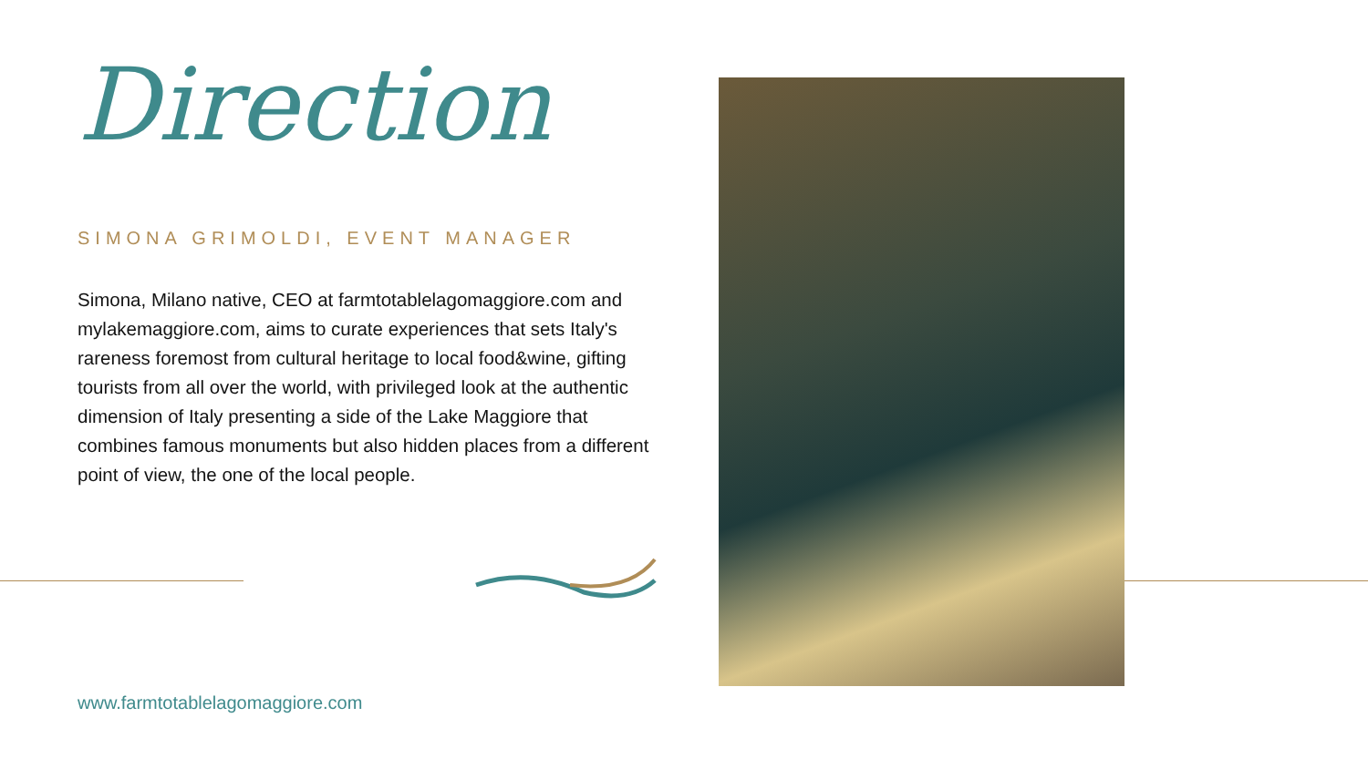Direction
SIMONA GRIMOLDI, EVENT MANAGER
Simona, Milano native, CEO at farmtotablelagomaggiore.com and mylakemaggiore.com, aims to curate experiences that sets Italy's rareness foremost from cultural heritage to local food&wine, gifting tourists from all over the world, with privileged look at the authentic dimension of Italy presenting a side of the Lake Maggiore that combines famous monuments but also hidden places from a different point of view, the one of the local people.
www.farmtotablelagomaggiore.com